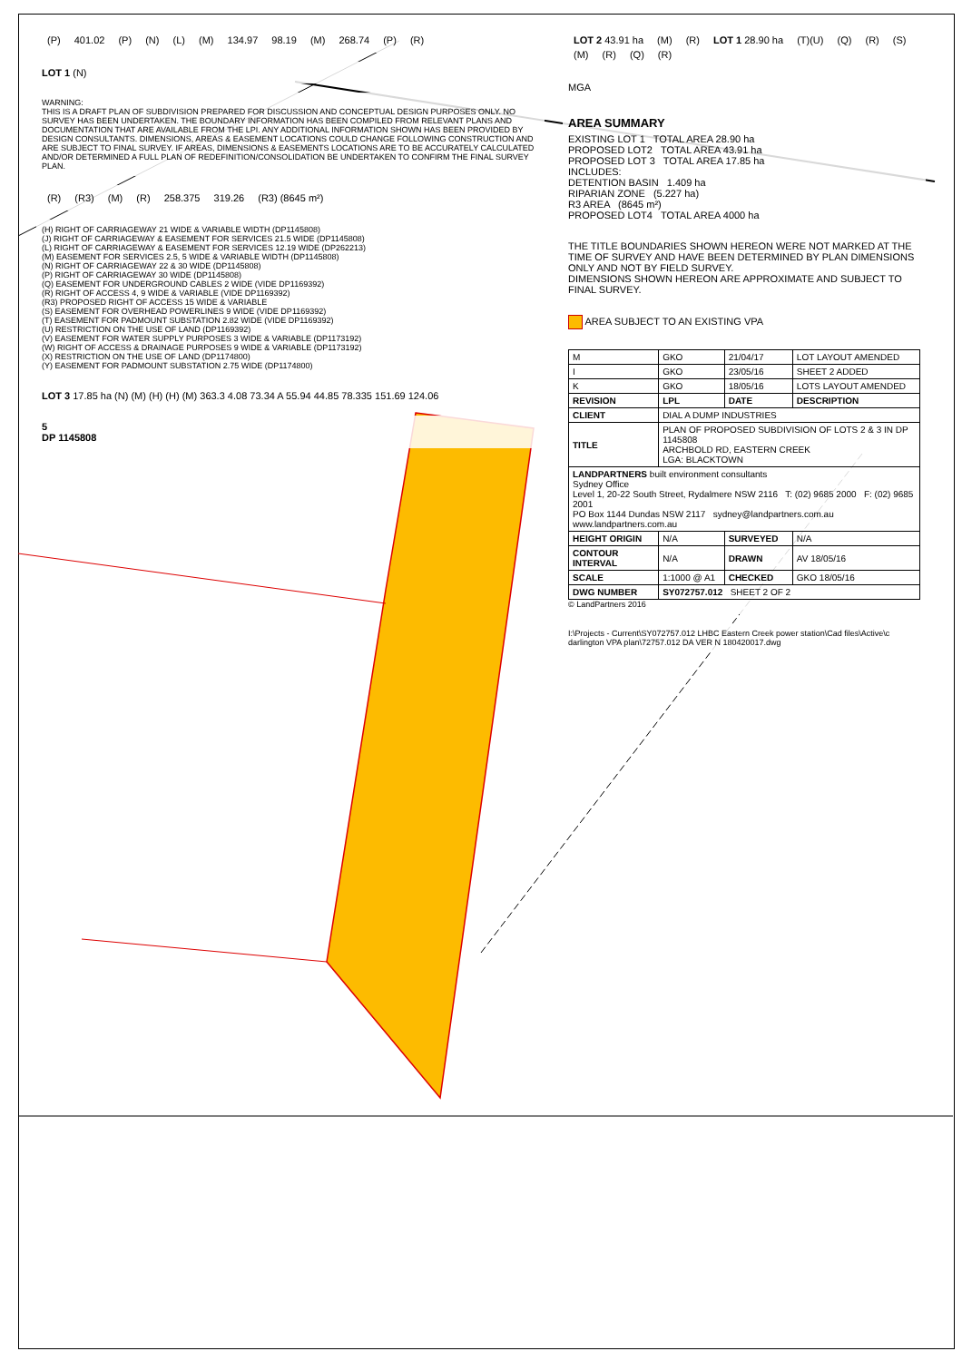(P) 401.02 (P) (N) (L) (M) 134.97 98.19 (M) 268.74 (P) (R)
LOT 1 (N)
WARNING:
THIS IS A DRAFT PLAN OF SUBDIVISION PREPARED FOR DISCUSSION AND CONCEPTUAL DESIGN PURPOSES ONLY. NO SURVEY HAS BEEN UNDERTAKEN. THE BOUNDARY INFORMATION HAS BEEN COMPILED FROM RELEVANT PLANS AND DOCUMENTATION THAT ARE AVAILABLE FROM THE LPI. ANY ADDITIONAL INFORMATION SHOWN HAS BEEN PROVIDED BY DESIGN CONSULTANTS. DIMENSIONS, AREAS & EASEMENT LOCATIONS COULD CHANGE FOLLOWING CONSTRUCTION AND ARE SUBJECT TO FINAL SURVEY. IF AREAS, DIMENSIONS & EASEMENTS LOCATIONS ARE TO BE ACCURATELY CALCULATED AND/OR DETERMINED A FULL PLAN OF REDEFINITION/CONSOLIDATION BE UNDERTAKEN TO CONFIRM THE FINAL SURVEY PLAN.
(R) (R3) (M) (R) 258.375 319.26 (R3) (8645 m²)
(H) RIGHT OF CARRIAGEWAY 21 WIDE & VARIABLE WIDTH (DP1145808)
(J) RIGHT OF CARRIAGEWAY & EASEMENT FOR SERVICES 21.5 WIDE (DP1145808)
(L) RIGHT OF CARRIAGEWAY & EASEMENT FOR SERVICES 12.19 WIDE (DP262213)
(M) EASEMENT FOR SERVICES 2.5, 5 WIDE & VARIABLE WIDTH (DP1145808)
(N) RIGHT OF CARRIAGEWAY 22 & 30 WIDE (DP1145808)
(P) RIGHT OF CARRIAGEWAY 30 WIDE (DP1145808)
(Q) EASEMENT FOR UNDERGROUND CABLES 2 WIDE (VIDE DP1169392)
(R) RIGHT OF ACCESS 4, 9 WIDE & VARIABLE (VIDE DP1169392)
(R3) PROPOSED RIGHT OF ACCESS 15 WIDE & VARIABLE
(S) EASEMENT FOR OVERHEAD POWERLINES 9 WIDE (VIDE DP1169392)
(T) EASEMENT FOR PADMOUNT SUBSTATION 2.82 WIDE (VIDE DP1169392)
(U) RESTRICTION ON THE USE OF LAND (DP1169392)
(V) EASEMENT FOR WATER SUPPLY PURPOSES 3 WIDE & VARIABLE (DP1173192)
(W) RIGHT OF ACCESS & DRAINAGE PURPOSES 9 WIDE & VARIABLE (DP1173192)
(X) RESTRICTION ON THE USE OF LAND (DP1174800)
(Y) EASEMENT FOR PADMOUNT SUBSTATION 2.75 WIDE (DP1174800)
LOT 3 17.85 ha (N) (M) (H) (H) (M) 363.3 4.08 73.34 A 55.94 44.85 78.335 151.69 124.06
5
DP 1145808
LOT 2 43.91 ha (M) (R) LOT 1 28.90 ha (T)(U) (Q) (R) (S) (M) (R) (Q) (R)
MGA
AREA SUMMARY
EXISTING LOT 1 TOTAL AREA 28.90 ha
PROPOSED LOT2 TOTAL AREA 43.91 ha
PROPOSED LOT 3 TOTAL AREA 17.85 ha
INCLUDES:
DETENTION BASIN 1.409 ha
RIPARIAN ZONE (5.227 ha)
R3 AREA (8645 m²)
PROPOSED LOT4 TOTAL AREA 4000 ha
THE TITLE BOUNDARIES SHOWN HEREON WERE NOT MARKED AT THE TIME OF SURVEY AND HAVE BEEN DETERMINED BY PLAN DIMENSIONS ONLY AND NOT BY FIELD SURVEY.
DIMENSIONS SHOWN HEREON ARE APPROXIMATE AND SUBJECT TO FINAL SURVEY.
AREA SUBJECT TO AN EXISTING VPA
| M | GKO | 21/04/17 | LOT LAYOUT AMENDED |
| I | GKO | 23/05/16 | SHEET 2 ADDED |
| K | GKO | 18/05/16 | LOTS LAYOUT AMENDED |
| REVISION | LPL | DATE | DESCRIPTION |
| CLIENT | DIAL A DUMP INDUSTRIES | | |
| TITLE | PLAN OF PROPOSED SUBDIVISION OF LOTS 2 & 3 IN DP 1145808 ARCHBOLD RD, EASTERN CREEK LGA: BLACKTOWN | | |
| LANDPARTNERS built environment consultants Sydney Office Level 1, 20-22 South Street, Rydalmere NSW 2116 T: (02) 9685 2000 F: (02) 9685 2001 PO Box 1144 Dundas NSW 2117 sydney@landpartners.com.au www.landpartners.com.au | | | |
| HEIGHT ORIGIN | N/A | SURVEYED | N/A |
| CONTOUR INTERVAL | N/A | DRAWN | AV 18/05/16 |
| SCALE | 1:1000 @ A1 | CHECKED | GKO 18/05/16 |
| DWG NUMBER | SY072757.012 SHEET 2 OF 2 | | |
© LandPartners 2016
I:\Projects - Current\SY072757.012 LHBC Eastern Creek power station\Cad files\Active\c darlington VPA plan\72757.012 DA VER N 180420017.dwg